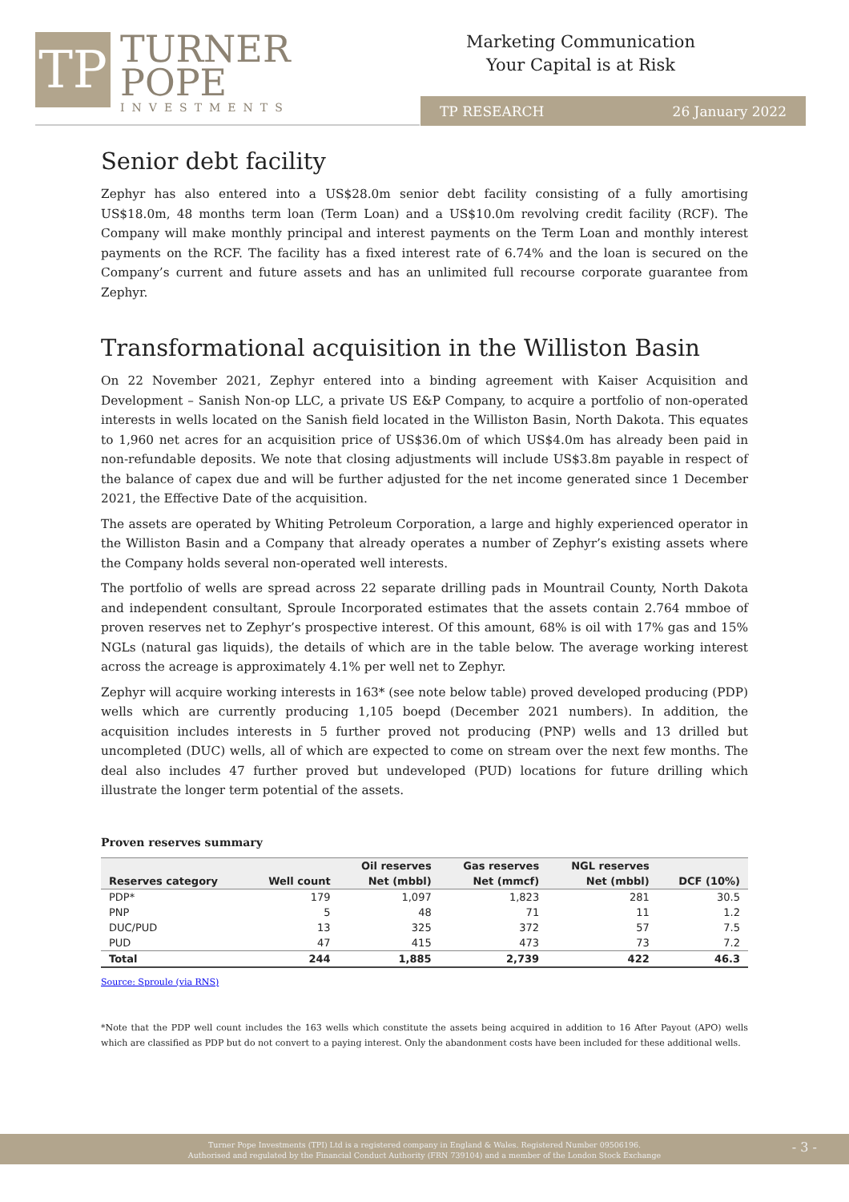TP
TURNER
POPE
INVESTMENTS
Marketing Communication
Your Capital is at Risk
TP RESEARCH 26 January 2022
Senior debt facility
Zephyr has also entered into a US$28.0m senior debt facility consisting of a fully amortising US$18.0m, 48 months term loan (Term Loan) and a US$10.0m revolving credit facility (RCF). The Company will make monthly principal and interest payments on the Term Loan and monthly interest payments on the RCF. The facility has a fixed interest rate of 6.74% and the loan is secured on the Company’s current and future assets and has an unlimited full recourse corporate guarantee from Zephyr.
Transformational acquisition in the Williston Basin
On 22 November 2021, Zephyr entered into a binding agreement with Kaiser Acquisition and Development – Sanish Non-op LLC, a private US E&P Company, to acquire a portfolio of non-operated interests in wells located on the Sanish field located in the Williston Basin, North Dakota. This equates to 1,960 net acres for an acquisition price of US$36.0m of which US$4.0m has already been paid in non-refundable deposits. We note that closing adjustments will include US$3.8m payable in respect of the balance of capex due and will be further adjusted for the net income generated since 1 December 2021, the Effective Date of the acquisition.
The assets are operated by Whiting Petroleum Corporation, a large and highly experienced operator in the Williston Basin and a Company that already operates a number of Zephyr’s existing assets where the Company holds several non-operated well interests.
The portfolio of wells are spread across 22 separate drilling pads in Mountrail County, North Dakota and independent consultant, Sproule Incorporated estimates that the assets contain 2.764 mmboe of proven reserves net to Zephyr’s prospective interest. Of this amount, 68% is oil with 17% gas and 15% NGLs (natural gas liquids), the details of which are in the table below. The average working interest across the acreage is approximately 4.1% per well net to Zephyr.
Zephyr will acquire working interests in 163* (see note below table) proved developed producing (PDP) wells which are currently producing 1,105 boepd (December 2021 numbers). In addition, the acquisition includes interests in 5 further proved not producing (PNP) wells and 13 drilled but uncompleted (DUC) wells, all of which are expected to come on stream over the next few months. The deal also includes 47 further proved but undeveloped (PUD) locations for future drilling which illustrate the longer term potential of the assets.
Proven reserves summary
| | | Oil reserves | Gas reserves | NGL reserves | |
| --- | --- | --- | --- | --- | --- |
| Reserves category | Well count | Net (mbbl) | Net (mmcf) | Net (mbbl) | DCF (10%) |
| PDP* | 179 | 1,097 | 1,823 | 281 | 30.5 |
| PNP | 5 | 48 | 71 | 11 | 1.2 |
| DUC/PUD | 13 | 325 | 372 | 57 | 7.5 |
| PUD | 47 | 415 | 473 | 73 | 7.2 |
| Total | 244 | 1,885 | 2,739 | 422 | 46.3 |
Source: Sproule (via RNS)
*Note that the PDP well count includes the 163 wells which constitute the assets being acquired in addition to 16 After Payout (APO) wells which are classified as PDP but do not convert to a paying interest. Only the abandonment costs have been included for these additional wells.
Turner Pope Investments (TPI) Ltd is a registered company in England & Wales. Registered Number 09506196.
Authorised and regulated by the Financial Conduct Authority (FRN 739104) and a member of the London Stock Exchange
- 3 -